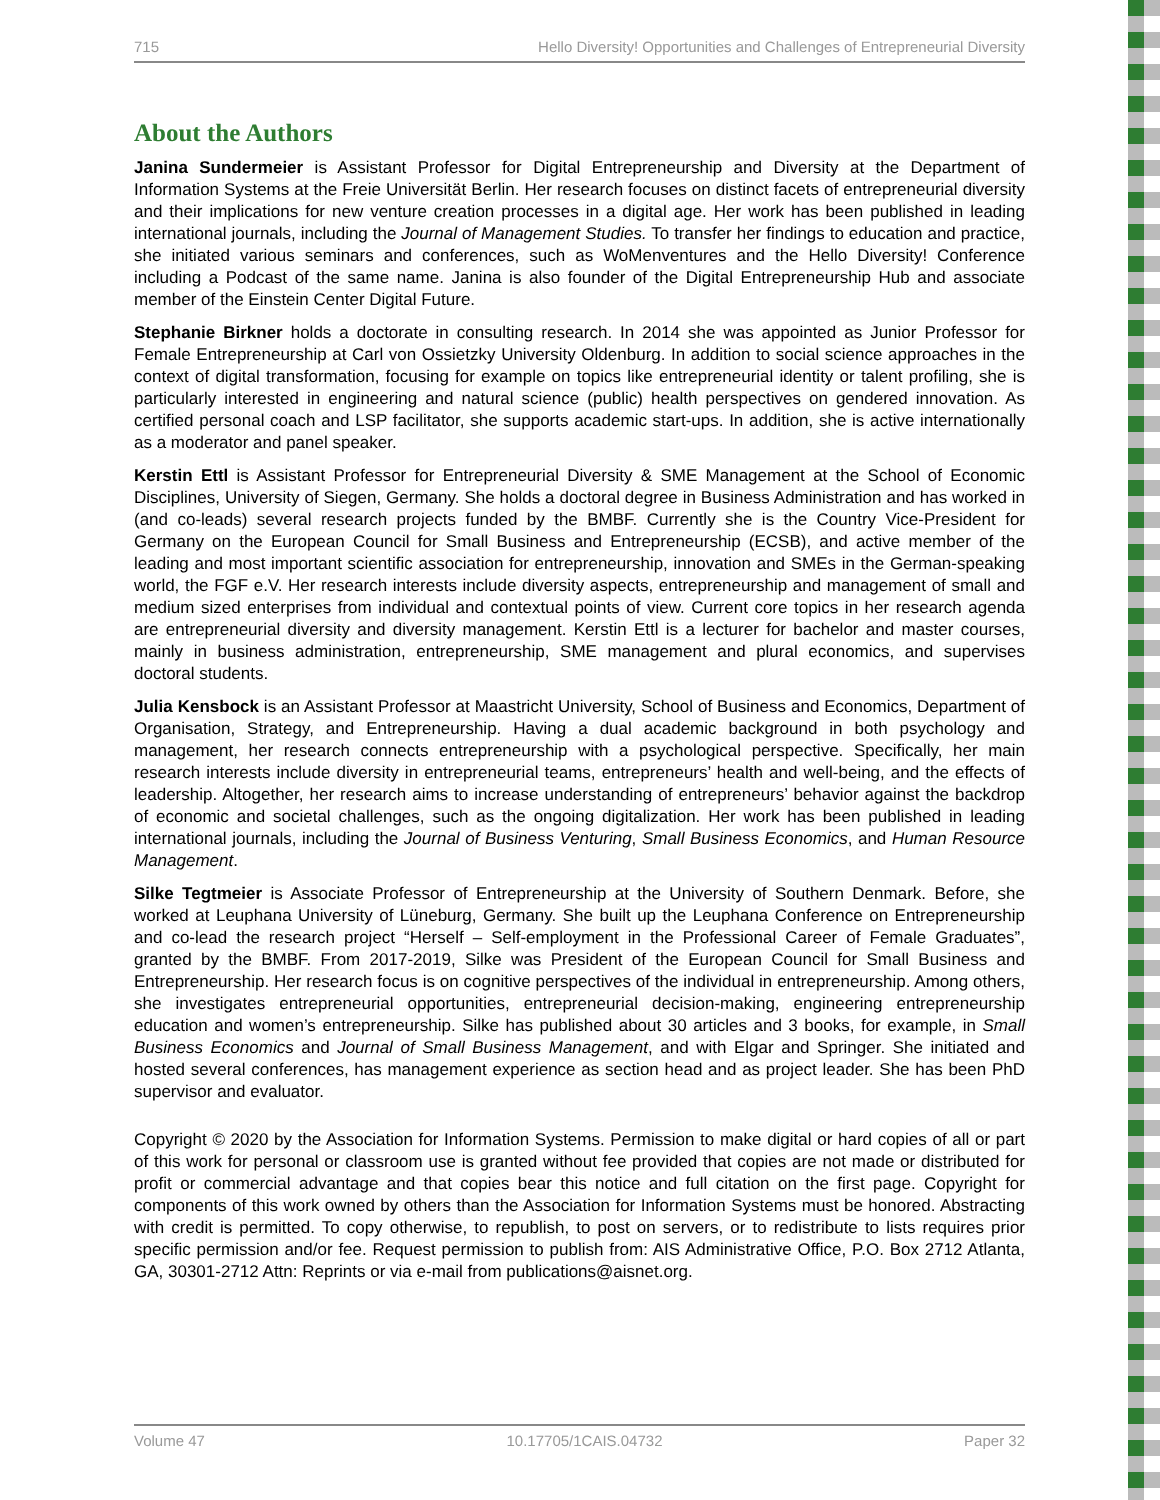715 Hello Diversity! Opportunities and Challenges of Entrepreneurial Diversity
About the Authors
Janina Sundermeier is Assistant Professor for Digital Entrepreneurship and Diversity at the Department of Information Systems at the Freie Universität Berlin. Her research focuses on distinct facets of entrepreneurial diversity and their implications for new venture creation processes in a digital age. Her work has been published in leading international journals, including the Journal of Management Studies. To transfer her findings to education and practice, she initiated various seminars and conferences, such as WoMenventures and the Hello Diversity! Conference including a Podcast of the same name. Janina is also founder of the Digital Entrepreneurship Hub and associate member of the Einstein Center Digital Future.
Stephanie Birkner holds a doctorate in consulting research. In 2014 she was appointed as Junior Professor for Female Entrepreneurship at Carl von Ossietzky University Oldenburg. In addition to social science approaches in the context of digital transformation, focusing for example on topics like entrepreneurial identity or talent profiling, she is particularly interested in engineering and natural science (public) health perspectives on gendered innovation. As certified personal coach and LSP facilitator, she supports academic start-ups. In addition, she is active internationally as a moderator and panel speaker.
Kerstin Ettl is Assistant Professor for Entrepreneurial Diversity & SME Management at the School of Economic Disciplines, University of Siegen, Germany. She holds a doctoral degree in Business Administration and has worked in (and co-leads) several research projects funded by the BMBF. Currently she is the Country Vice-President for Germany on the European Council for Small Business and Entrepreneurship (ECSB), and active member of the leading and most important scientific association for entrepreneurship, innovation and SMEs in the German-speaking world, the FGF e.V. Her research interests include diversity aspects, entrepreneurship and management of small and medium sized enterprises from individual and contextual points of view. Current core topics in her research agenda are entrepreneurial diversity and diversity management. Kerstin Ettl is a lecturer for bachelor and master courses, mainly in business administration, entrepreneurship, SME management and plural economics, and supervises doctoral students.
Julia Kensbock is an Assistant Professor at Maastricht University, School of Business and Economics, Department of Organisation, Strategy, and Entrepreneurship. Having a dual academic background in both psychology and management, her research connects entrepreneurship with a psychological perspective. Specifically, her main research interests include diversity in entrepreneurial teams, entrepreneurs’ health and well-being, and the effects of leadership. Altogether, her research aims to increase understanding of entrepreneurs’ behavior against the backdrop of economic and societal challenges, such as the ongoing digitalization. Her work has been published in leading international journals, including the Journal of Business Venturing, Small Business Economics, and Human Resource Management.
Silke Tegtmeier is Associate Professor of Entrepreneurship at the University of Southern Denmark. Before, she worked at Leuphana University of Lüneburg, Germany. She built up the Leuphana Conference on Entrepreneurship and co-lead the research project “Herself – Self-employment in the Professional Career of Female Graduates”, granted by the BMBF. From 2017-2019, Silke was President of the European Council for Small Business and Entrepreneurship. Her research focus is on cognitive perspectives of the individual in entrepreneurship. Among others, she investigates entrepreneurial opportunities, entrepreneurial decision-making, engineering entrepreneurship education and women’s entrepreneurship. Silke has published about 30 articles and 3 books, for example, in Small Business Economics and Journal of Small Business Management, and with Elgar and Springer. She initiated and hosted several conferences, has management experience as section head and as project leader. She has been PhD supervisor and evaluator.
Copyright © 2020 by the Association for Information Systems. Permission to make digital or hard copies of all or part of this work for personal or classroom use is granted without fee provided that copies are not made or distributed for profit or commercial advantage and that copies bear this notice and full citation on the first page. Copyright for components of this work owned by others than the Association for Information Systems must be honored. Abstracting with credit is permitted. To copy otherwise, to republish, to post on servers, or to redistribute to lists requires prior specific permission and/or fee. Request permission to publish from: AIS Administrative Office, P.O. Box 2712 Atlanta, GA, 30301-2712 Attn: Reprints or via e-mail from publications@aisnet.org.
Volume 47 10.17705/1CAIS.04732 Paper 32